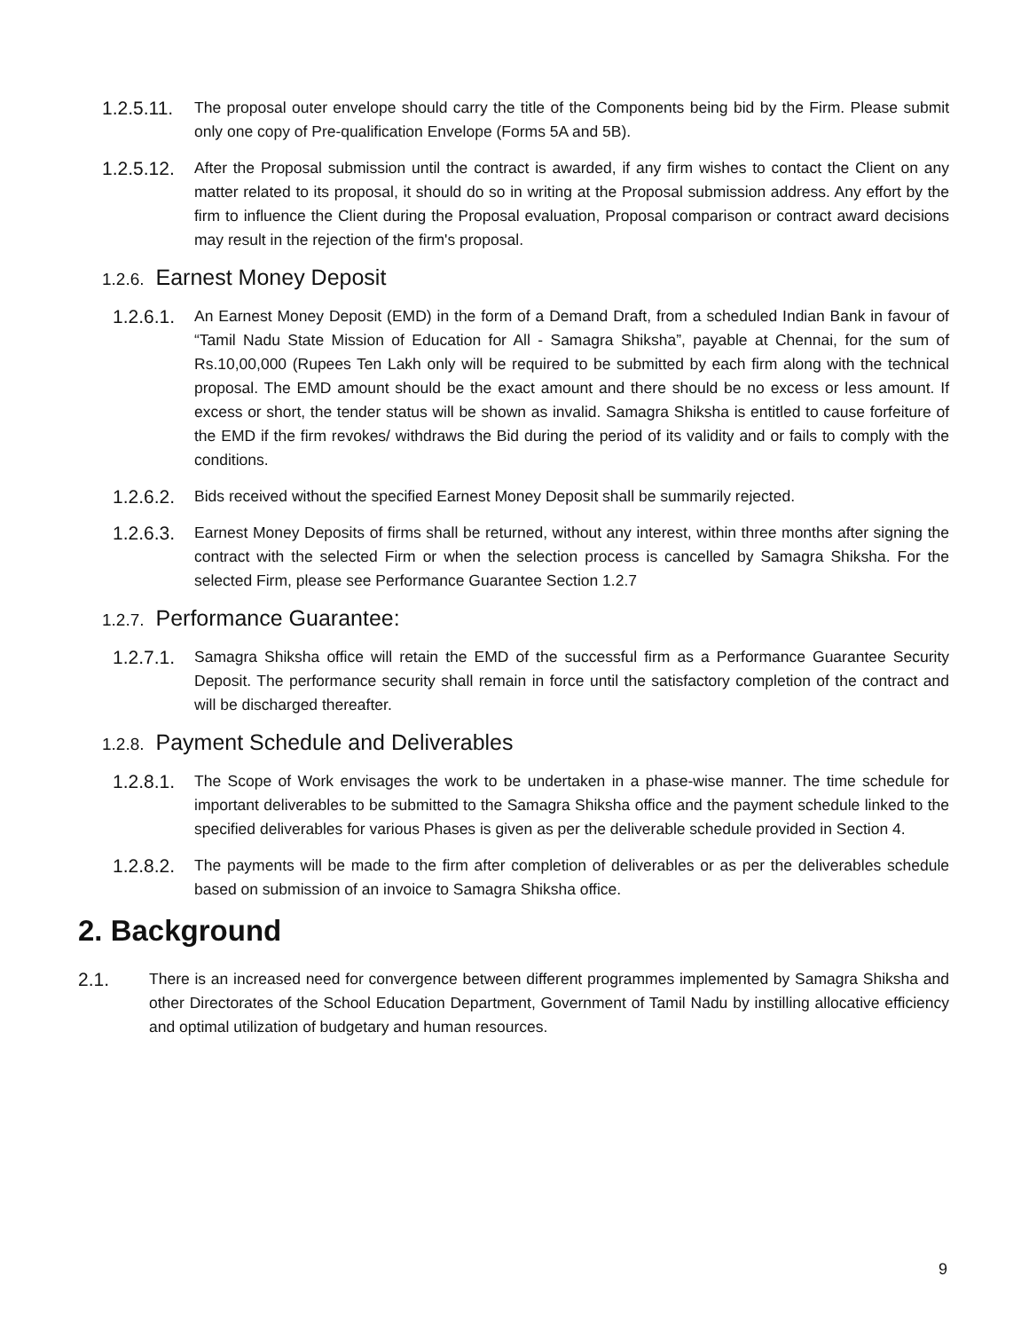1.2.5.11.
The proposal outer envelope should carry the title of the Components being bid by the Firm. Please submit only one copy of Pre-qualification Envelope (Forms 5A and 5B).
1.2.5.12.
After the Proposal submission until the contract is awarded, if any firm wishes to contact the Client on any matter related to its proposal, it should do so in writing at the Proposal submission address. Any effort by the firm to influence the Client during the Proposal evaluation, Proposal comparison or contract award decisions may result in the rejection of the firm's proposal.
1.2.6. Earnest Money Deposit
1.2.6.1.
An Earnest Money Deposit (EMD) in the form of a Demand Draft, from a scheduled Indian Bank in favour of “Tamil Nadu State Mission of Education for All - Samagra Shiksha”, payable at Chennai, for the sum of Rs.10,00,000 (Rupees Ten Lakh only will be required to be submitted by each firm along with the technical proposal. The EMD amount should be the exact amount and there should be no excess or less amount. If excess or short, the tender status will be shown as invalid. Samagra Shiksha is entitled to cause forfeiture of the EMD if the firm revokes/ withdraws the Bid during the period of its validity and or fails to comply with the conditions.
1.2.6.2.
Bids received without the specified Earnest Money Deposit shall be summarily rejected.
1.2.6.3.
Earnest Money Deposits of firms shall be returned, without any interest, within three months after signing the contract with the selected Firm or when the selection process is cancelled by Samagra Shiksha. For the selected Firm, please see Performance Guarantee Section 1.2.7
1.2.7. Performance Guarantee:
1.2.7.1.
Samagra Shiksha office will retain the EMD of the successful firm as a Performance Guarantee Security Deposit. The performance security shall remain in force until the satisfactory completion of the contract and will be discharged thereafter.
1.2.8. Payment Schedule and Deliverables
1.2.8.1.
The Scope of Work envisages the work to be undertaken in a phase-wise manner. The time schedule for important deliverables to be submitted to the Samagra Shiksha office and the payment schedule linked to the specified deliverables for various Phases is given as per the deliverable schedule provided in Section 4.
1.2.8.2.
The payments will be made to the firm after completion of deliverables or as per the deliverables schedule based on submission of an invoice to Samagra Shiksha office.
2. Background
2.1.
There is an increased need for convergence between different programmes implemented by Samagra Shiksha and other Directorates of the School Education Department, Government of Tamil Nadu by instilling allocative efficiency and optimal utilization of budgetary and human resources.
9